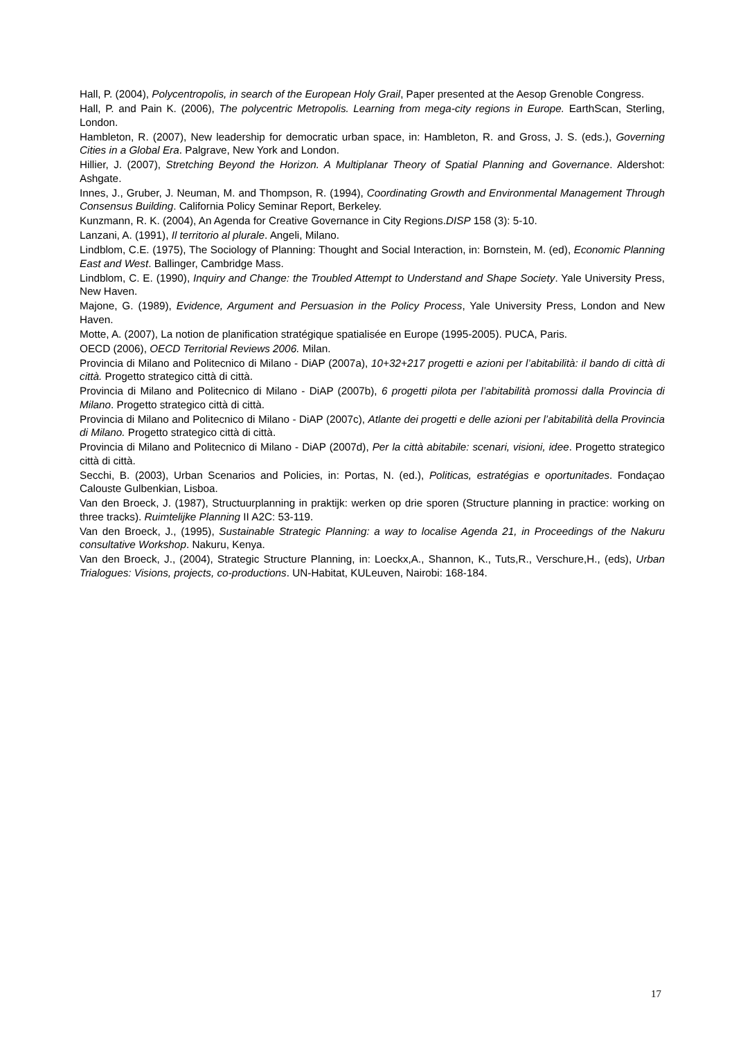Hall, P. (2004), Polycentropolis, in search of the European Holy Grail, Paper presented at the Aesop Grenoble Congress.
Hall, P. and Pain K. (2006), The polycentric Metropolis. Learning from mega-city regions in Europe. EarthScan, Sterling, London.
Hambleton, R. (2007), New leadership for democratic urban space, in: Hambleton, R. and Gross, J. S. (eds.), Governing Cities in a Global Era. Palgrave, New York and London.
Hillier, J. (2007), Stretching Beyond the Horizon. A Multiplanar Theory of Spatial Planning and Governance. Aldershot: Ashgate.
Innes, J., Gruber, J. Neuman, M. and Thompson, R. (1994), Coordinating Growth and Environmental Management Through Consensus Building. California Policy Seminar Report, Berkeley.
Kunzmann, R. K. (2004), An Agenda for Creative Governance in City Regions.DISP 158 (3): 5-10.
Lanzani, A. (1991), Il territorio al plurale. Angeli, Milano.
Lindblom, C.E. (1975), The Sociology of Planning: Thought and Social Interaction, in: Bornstein, M. (ed), Economic Planning East and West. Ballinger, Cambridge Mass.
Lindblom, C. E. (1990), Inquiry and Change: the Troubled Attempt to Understand and Shape Society. Yale University Press, New Haven.
Majone, G. (1989), Evidence, Argument and Persuasion in the Policy Process, Yale University Press, London and New Haven.
Motte, A. (2007), La notion de planification stratégique spatialisée en Europe (1995-2005). PUCA, Paris.
OECD (2006), OECD Territorial Reviews 2006. Milan.
Provincia di Milano and Politecnico di Milano - DiAP (2007a), 10+32+217 progetti e azioni per l’abitabilità: il bando di città di città. Progetto strategico città di città.
Provincia di Milano and Politecnico di Milano - DiAP (2007b), 6 progetti pilota per l’abitabilità promossi dalla Provincia di Milano. Progetto strategico città di città.
Provincia di Milano and Politecnico di Milano - DiAP (2007c), Atlante dei progetti e delle azioni per l’abitabilità della Provincia di Milano. Progetto strategico città di città.
Provincia di Milano and Politecnico di Milano - DiAP (2007d), Per la città abitabile: scenari, visioni, idee. Progetto strategico città di città.
Secchi, B. (2003), Urban Scenarios and Policies, in: Portas, N. (ed.), Politicas, estratégias e oportunitades. Fondaçao Calouste Gulbenkian, Lisboa.
Van den Broeck, J. (1987), Structuurplanning in praktijk: werken op drie sporen (Structure planning in practice: working on three tracks). Ruimtelijke Planning II A2C: 53-119.
Van den Broeck, J., (1995), Sustainable Strategic Planning: a way to localise Agenda 21, in Proceedings of the Nakuru consultative Workshop. Nakuru, Kenya.
Van den Broeck, J., (2004), Strategic Structure Planning, in: Loeckx,A., Shannon, K., Tuts,R., Verschure,H., (eds), Urban Trialogues: Visions, projects, co-productions. UN-Habitat, KULeuven, Nairobi: 168-184.
17